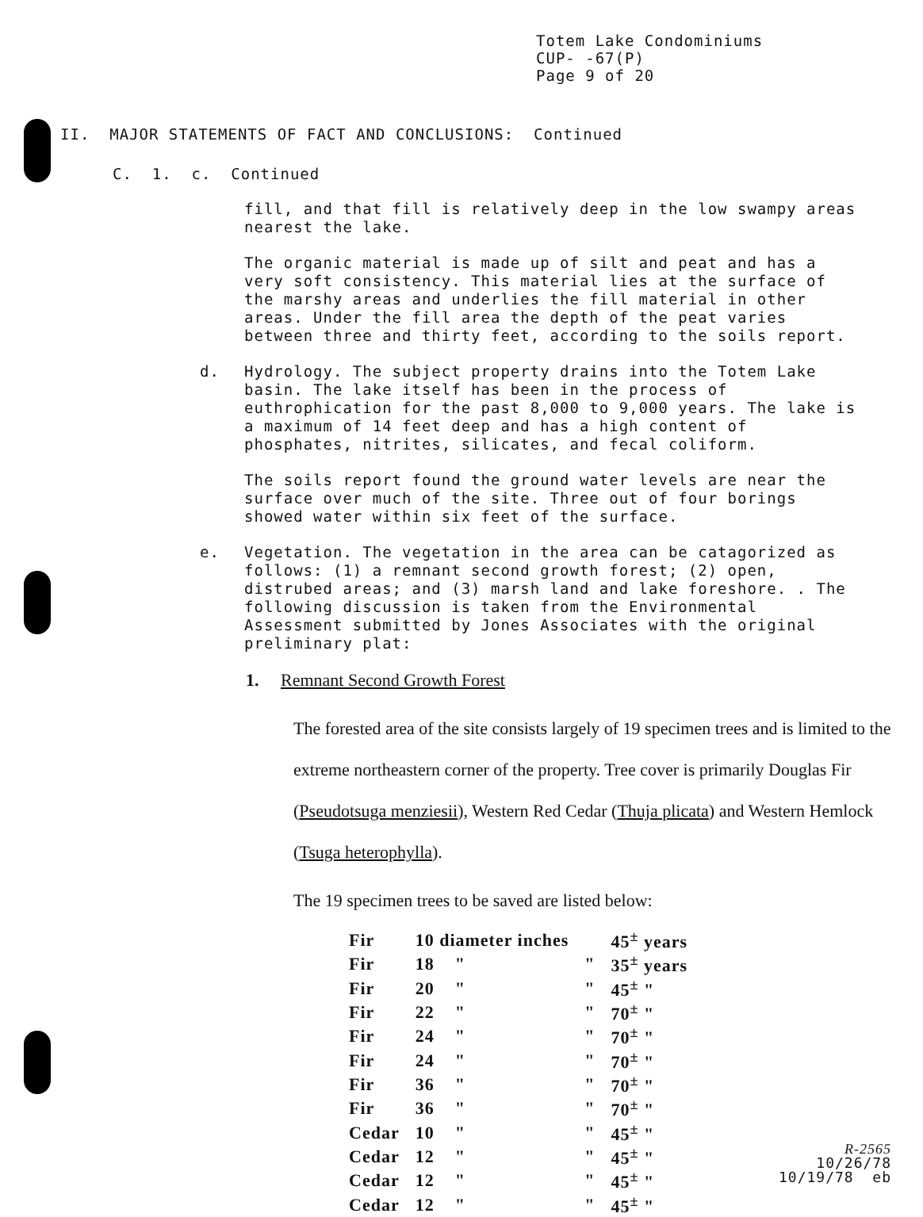Totem Lake Condominiums
CUP- -67(P)
Page 9 of 20
II. MAJOR STATEMENTS OF FACT AND CONCLUSIONS: Continued
C. 1. c. Continued
fill, and that fill is relatively deep in the low swampy areas nearest the lake.
The organic material is made up of silt and peat and has a very soft consistency. This material lies at the surface of the marshy areas and underlies the fill material in other areas. Under the fill area the depth of the peat varies between three and thirty feet, according to the soils report.
d. Hydrology. The subject property drains into the Totem Lake basin. The lake itself has been in the process of euthrophication for the past 8,000 to 9,000 years. The lake is a maximum of 14 feet deep and has a high content of phosphates, nitrites, silicates, and fecal coliform.
The soils report found the ground water levels are near the surface over much of the site. Three out of four borings showed water within six feet of the surface.
e. Vegetation. The vegetation in the area can be catagorized as follows: (1) a remnant second growth forest; (2) open, distrubed areas; and (3) marsh land and lake foreshore. . The following discussion is taken from the Environmental Assessment submitted by Jones Associates with the original preliminary plat:
1. Remnant Second Growth Forest
The forested area of the site consists largely of 19 specimen trees and is limited to the extreme northeastern corner of the property. Tree cover is primarily Douglas Fir (Pseudotsuga menziesii), Western Red Cedar (Thuja plicata) and Western Hemlock (Tsuga heterophylla).
The 19 specimen trees to be saved are listed below:
| Fir | 10 diameter inches | | 45<sup>±</sup> years |
| Fir | 18 " | " | 35<sup>±</sup> years |
| Fir | 20 " | " | 45<sup>±</sup> " |
| Fir | 22 " | " | 70<sup>±</sup> " |
| Fir | 24 " | " | 70<sup>±</sup> " |
| Fir | 24 " | " | 70<sup>±</sup> " |
| Fir | 36 " | " | 70<sup>±</sup> " |
| Fir | 36 " | " | 70<sup>±</sup> " |
| Cedar | 10 " | " | 45<sup>±</sup> " |
| Cedar | 12 " | " | 45<sup>±</sup> " |
| Cedar | 12 " | " | 45<sup>±</sup> " |
| Cedar | 12 " | " | 45<sup>±</sup> " |
R-2565
10/26/78
10/19/78 eb